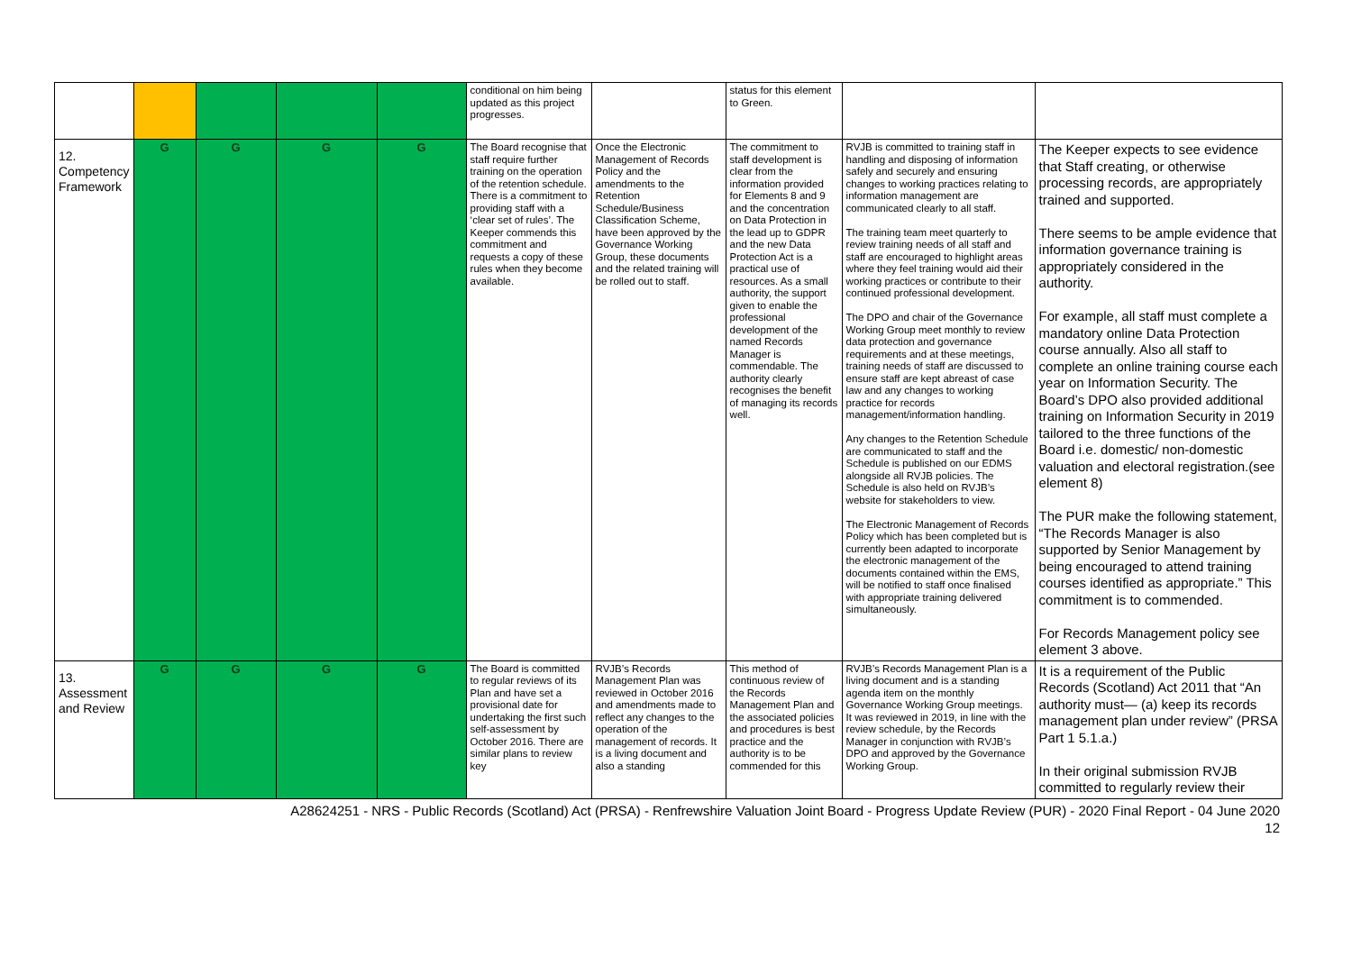| | | | | | conditional on him being updated as this project progresses. | | status for this element to Green. | | |
| 12. Competency Framework | G | G | G | G | The Board recognise that staff require further training on the operation of the retention schedule. There is a commitment to providing staff with a ‘clear set of rules’. The Keeper commends this commitment and requests a copy of these rules when they become available. | Once the Electronic Management of Records Policy and the amendments to the Retention Schedule/Business Classification Scheme, have been approved by the Governance Working Group, these documents and the related training will be rolled out to staff. | The commitment to staff development is clear from the information provided for Elements 8 and 9 and the concentration on Data Protection in the lead up to GDPR and the new Data Protection Act is a practical use of resources. As a small authority, the support given to enable the professional development of the named Records Manager is commendable. The authority clearly recognises the benefit of managing its records well. | RVJB is committed to training staff in handling and disposing of information safely and securely and ensuring changes to working practices relating to information management are communicated clearly to all staff. The training team meet quarterly to review training needs of all staff and staff are encouraged to highlight areas where they feel training would aid their working practices or contribute to their continued professional development. The DPO and chair of the Governance Working Group meet monthly to review data protection and governance requirements and at these meetings, training needs of staff are discussed to ensure staff are kept abreast of case law and any changes to working practice for records management/information handling. Any changes to the Retention Schedule are communicated to staff and the Schedule is published on our EDMS alongside all RVJB policies. The Schedule is also held on RVJB’s website for stakeholders to view. The Electronic Management of Records Policy which has been completed but is currently been adapted to incorporate the electronic management of the documents contained within the EMS, will be notified to staff once finalised with appropriate training delivered simultaneously. | The Keeper expects to see evidence that Staff creating, or otherwise processing records, are appropriately trained and supported. There seems to be ample evidence that information governance training is appropriately considered in the authority. For example, all staff must complete a mandatory online Data Protection course annually. Also all staff to complete an online training course each year on Information Security. The Board’s DPO also provided additional training on Information Security in 2019 tailored to the three functions of the Board i.e. domestic/ non-domestic valuation and electoral registration.(see element 8) The PUR make the following statement, “The Records Manager is also supported by Senior Management by being encouraged to attend training courses identified as appropriate.” This commitment is to commended. For Records Management policy see element 3 above. |
| 13. Assessment and Review | G | G | G | G | The Board is committed to regular reviews of its Plan and have set a provisional date for undertaking the first such self-assessment by October 2016. There are similar plans to review key | RVJB’s Records Management Plan was reviewed in October 2016 and amendments made to reflect any changes to the operation of the management of records. It is a living document and also a standing | This method of continuous review of the Records Management Plan and the associated policies and procedures is best practice and the authority is to be commended for this | RVJB’s Records Management Plan is a living document and is a standing agenda item on the monthly Governance Working Group meetings. It was reviewed in 2019, in line with the review schedule, by the Records Manager in conjunction with RVJB’s DPO and approved by the Governance Working Group. | It is a requirement of the Public Records (Scotland) Act 2011 that “An authority must— (a) keep its records management plan under review” (PRSA Part 1 5.1.a.) In their original submission RVJB committed to regularly review their |
A28624251 - NRS - Public Records (Scotland) Act (PRSA) - Renfrewshire Valuation Joint Board - Progress Update Review (PUR) - 2020 Final Report - 04 June 2020
12